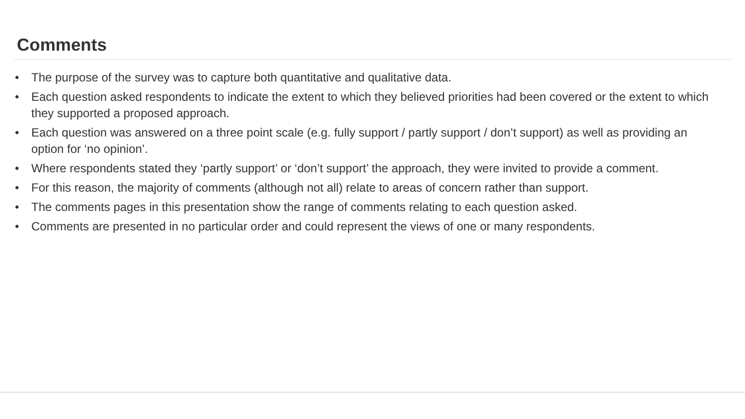Comments
• The purpose of the survey was to capture both quantitative and qualitative data.
• Each question asked respondents to indicate the extent to which they believed priorities had been covered or the extent to which they supported a proposed approach.
• Each question was answered on a three point scale (e.g. fully support / partly support / don’t support) as well as providing an option for ‘no opinion’.
• Where respondents stated they ‘partly support’ or ‘don’t support’ the approach, they were invited to provide a comment.
• For this reason, the majority of comments (although not all) relate to areas of concern rather than support.
• The comments pages in this presentation show the range of comments relating to each question asked.
• Comments are presented in no particular order and could represent the views of one or many respondents.